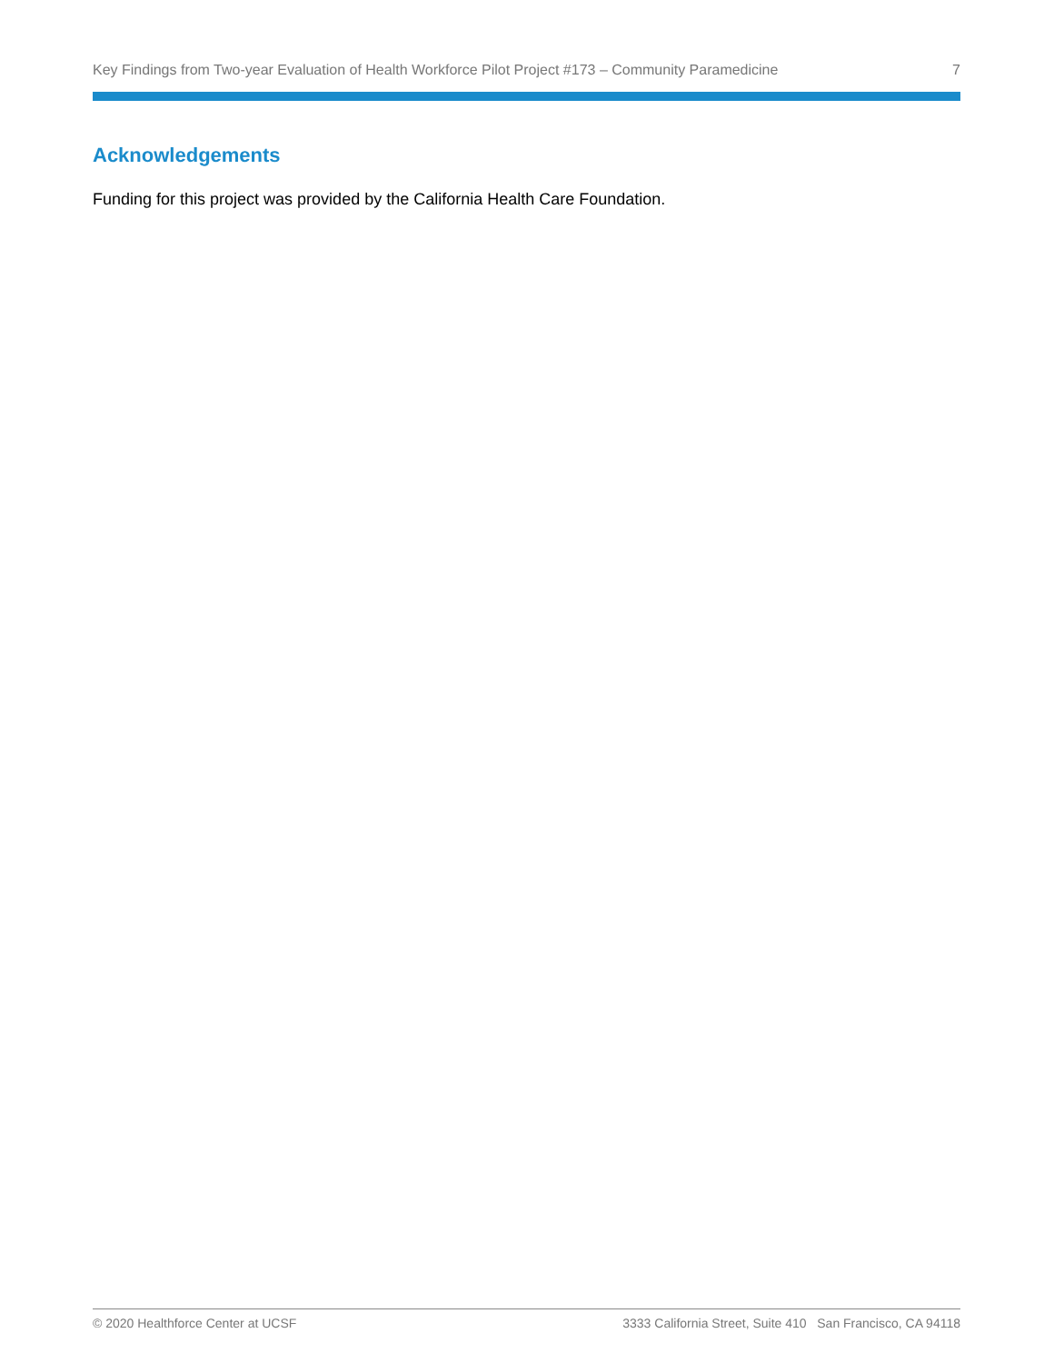Key Findings from Two-year Evaluation of Health Workforce Pilot Project #173 – Community Paramedicine 7
Acknowledgements
Funding for this project was provided by the California Health Care Foundation.
© 2020 Healthforce Center at UCSF 3333 California Street, Suite 410 San Francisco, CA 94118